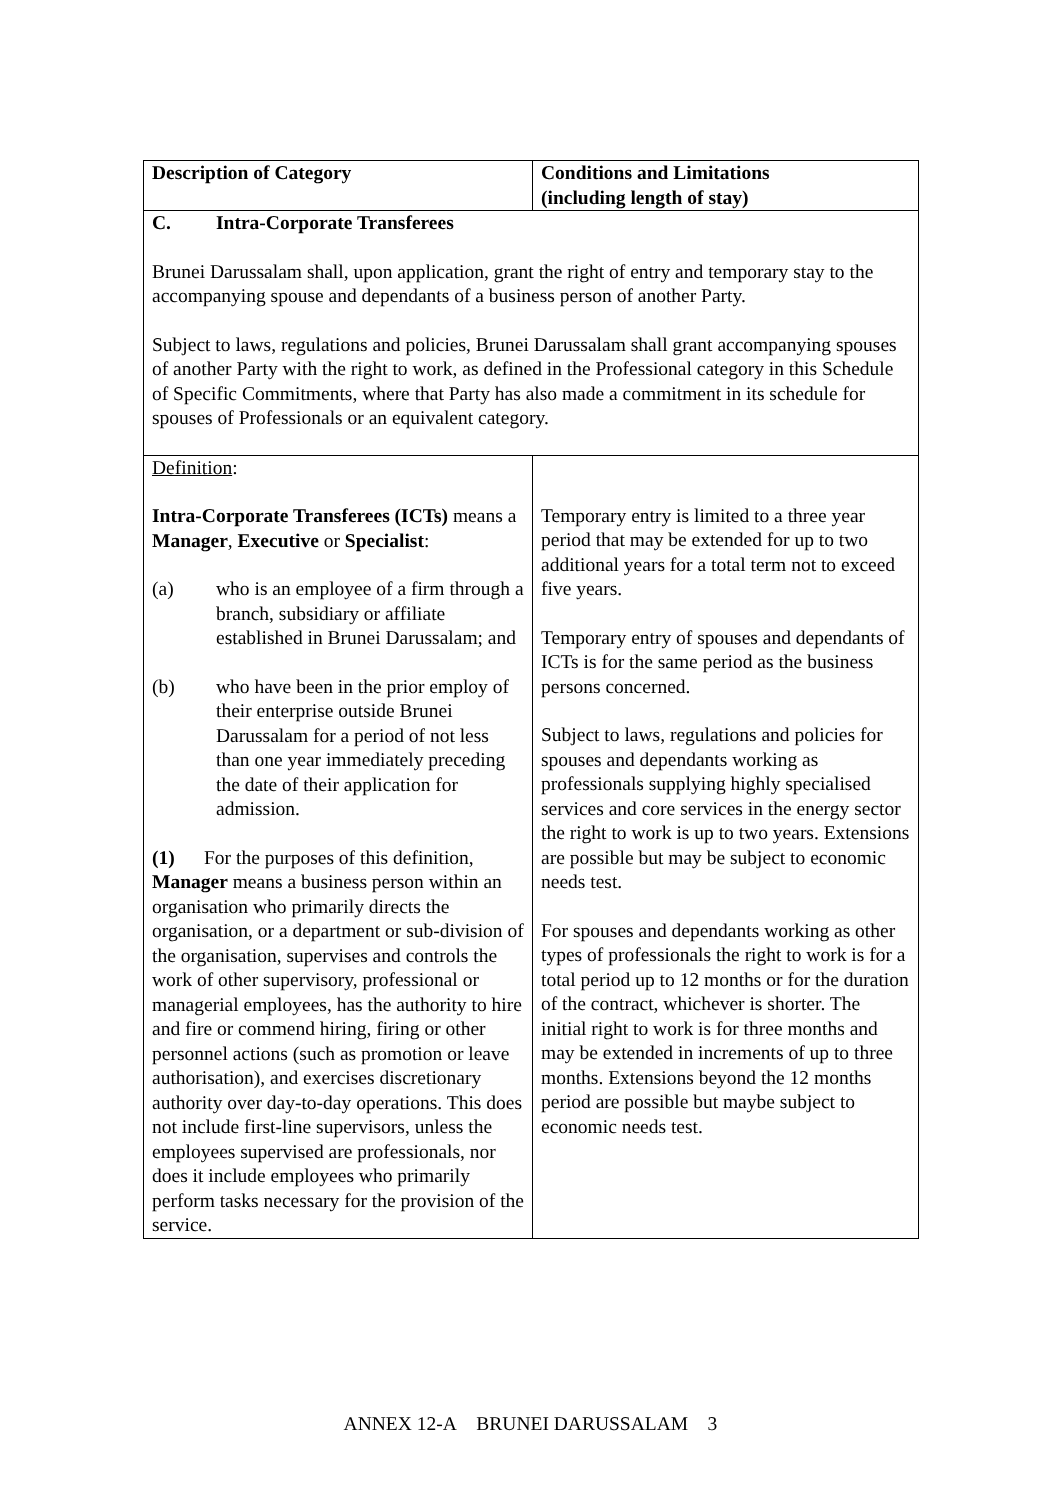| Description of Category | Conditions and Limitations (including length of stay) |
| --- | --- |
| C. Intra-Corporate Transferees Brunei Darussalam shall, upon application, grant the right of entry and temporary stay to the accompanying spouse and dependants of a business person of another Party. Subject to laws, regulations and policies, Brunei Darussalam shall grant accompanying spouses of another Party with the right to work, as defined in the Professional category in this Schedule of Specific Commitments, where that Party has also made a commitment in its schedule for spouses of Professionals or an equivalent category. | |
| Definition : Intra-Corporate Transferees (ICTs) means a Manager , Executive or Specialist : (a) who is an employee of a firm through a branch, subsidiary or affiliate established in Brunei Darussalam; and (b) who have been in the prior employ of their enterprise outside Brunei Darussalam for a period of not less than one year immediately preceding the date of their application for admission. (1) For the purposes of this definition, Manager means a business person within an organisation who primarily directs the organisation, or a department or sub-division of the organisation, supervises and controls the work of other supervisory, professional or managerial employees, has the authority to hire and fire or commend hiring, firing or other personnel actions (such as promotion or leave authorisation), and exercises discretionary authority over day-to-day operations. This does not include first-line supervisors, unless the employees supervised are professionals, nor does it include employees who primarily perform tasks necessary for the provision of the service. | Temporary entry is limited to a three year period that may be extended for up to two additional years for a total term not to exceed five years. Temporary entry of spouses and dependants of ICTs is for the same period as the business persons concerned. Subject to laws, regulations and policies for spouses and dependants working as professionals supplying highly specialised services and core services in the energy sector the right to work is up to two years. Extensions are possible but may be subject to economic needs test. For spouses and dependants working as other types of professionals the right to work is for a total period up to 12 months or for the duration of the contract, whichever is shorter. The initial right to work is for three months and may be extended in increments of up to three months. Extensions beyond the 12 months period are possible but maybe subject to economic needs test. |
ANNEX 12-A BRUNEI DARUSSALAM 3